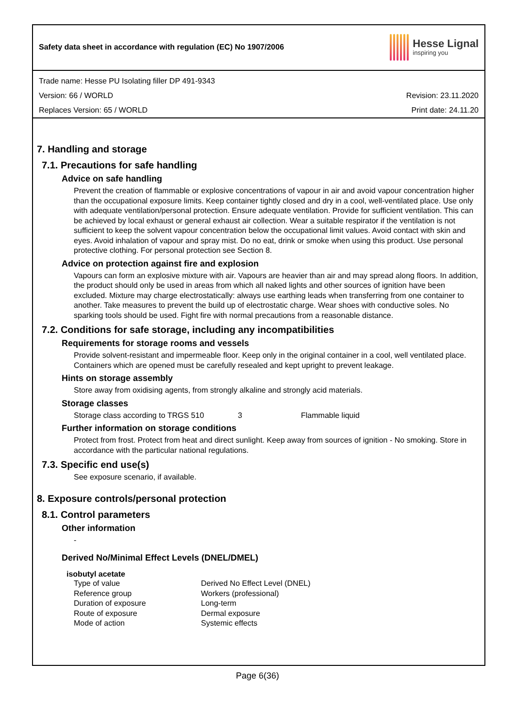Safety data sheet in accordance with regulation (EC) No 1907/2006
Hesse Lignal
inspiring you
Trade name: Hesse PU Isolating filler DP 491-9343
Version: 66 / WORLD Revision: 23.11.2020
Replaces Version: 65 / WORLD Print date: 24.11.20
7. Handling and storage
7.1. Precautions for safe handling
Advice on safe handling
Prevent the creation of flammable or explosive concentrations of vapour in air and avoid vapour concentration higher than the occupational exposure limits. Keep container tightly closed and dry in a cool, well-ventilated place. Use only with adequate ventilation/personal protection. Ensure adequate ventilation. Provide for sufficient ventilation. This can be achieved by local exhaust or general exhaust air collection. Wear a suitable respirator if the ventilation is not sufficient to keep the solvent vapour concentration below the occupational limit values. Avoid contact with skin and eyes. Avoid inhalation of vapour and spray mist. Do no eat, drink or smoke when using this product. Use personal protective clothing. For personal protection see Section 8.
Advice on protection against fire and explosion
Vapours can form an explosive mixture with air. Vapours are heavier than air and may spread along floors. In addition, the product should only be used in areas from which all naked lights and other sources of ignition have been excluded. Mixture may charge electrostatically: always use earthing leads when transferring from one container to another. Take measures to prevent the build up of electrostatic charge. Wear shoes with conductive soles. No sparking tools should be used. Fight fire with normal precautions from a reasonable distance.
7.2. Conditions for safe storage, including any incompatibilities
Requirements for storage rooms and vessels
Provide solvent-resistant and impermeable floor. Keep only in the original container in a cool, well ventilated place. Containers which are opened must be carefully resealed and kept upright to prevent leakage.
Hints on storage assembly
Store away from oxidising agents, from strongly alkaline and strongly acid materials.
Storage classes
| Storage class according to TRGS 510 | 3 | Flammable liquid |
Further information on storage conditions
Protect from frost. Protect from heat and direct sunlight. Keep away from sources of ignition - No smoking. Store in accordance with the particular national regulations.
7.3. Specific end use(s)
See exposure scenario, if available.
8. Exposure controls/personal protection
8.1. Control parameters
Other information
-
Derived No/Minimal Effect Levels (DNEL/DMEL)
isobutyl acetate
| Type of value | Derived No Effect Level (DNEL) |
| Reference group | Workers (professional) |
| Duration of exposure | Long-term |
| Route of exposure | Dermal exposure |
| Mode of action | Systemic effects |
Page 6(36)